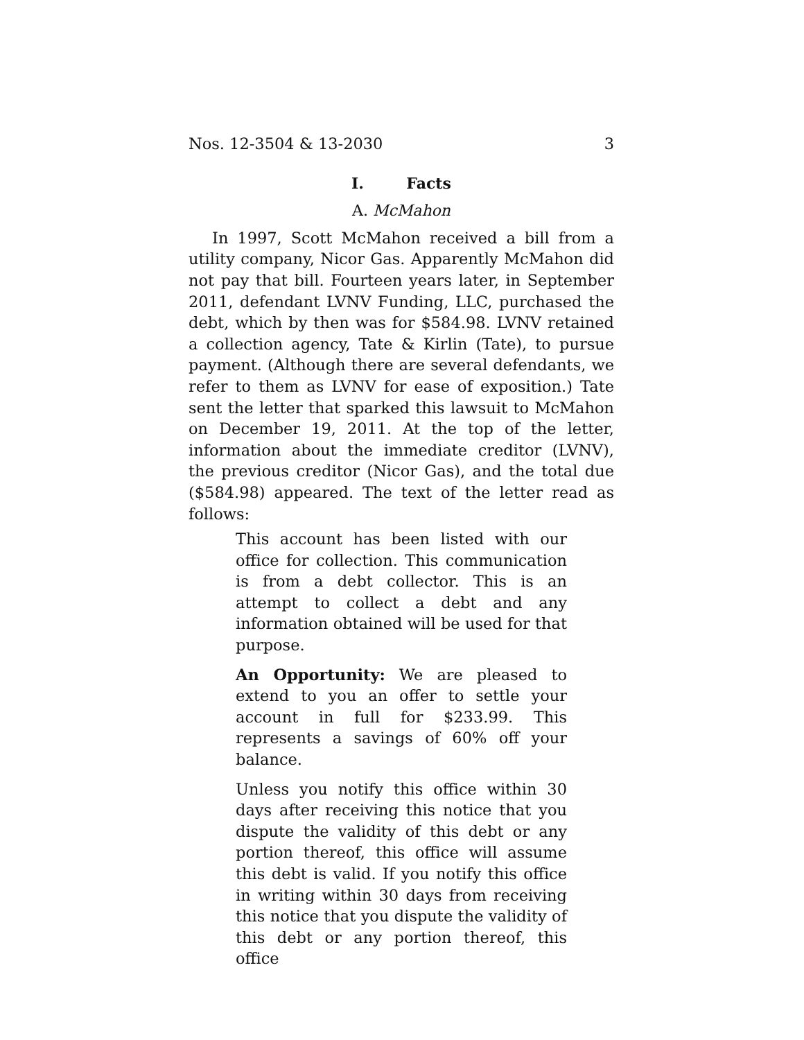Nos. 12-3504 & 13-2030 3
I. Facts
A. McMahon
In 1997, Scott McMahon received a bill from a utility company, Nicor Gas. Apparently McMahon did not pay that bill. Fourteen years later, in September 2011, defendant LVNV Funding, LLC, purchased the debt, which by then was for $584.98. LVNV retained a collection agency, Tate & Kirlin (Tate), to pursue payment. (Although there are several defendants, we refer to them as LVNV for ease of exposition.) Tate sent the letter that sparked this lawsuit to McMahon on December 19, 2011. At the top of the letter, information about the immediate creditor (LVNV), the previous creditor (Nicor Gas), and the total due ($584.98) appeared. The text of the letter read as follows:
This account has been listed with our office for collection. This communication is from a debt collector. This is an attempt to collect a debt and any information obtained will be used for that purpose.
An Opportunity: We are pleased to extend to you an offer to settle your account in full for $233.99. This represents a savings of 60% off your balance.
Unless you notify this office within 30 days after receiving this notice that you dispute the validity of this debt or any portion thereof, this office will assume this debt is valid. If you notify this office in writing within 30 days from receiving this notice that you dispute the validity of this debt or any portion thereof, this office